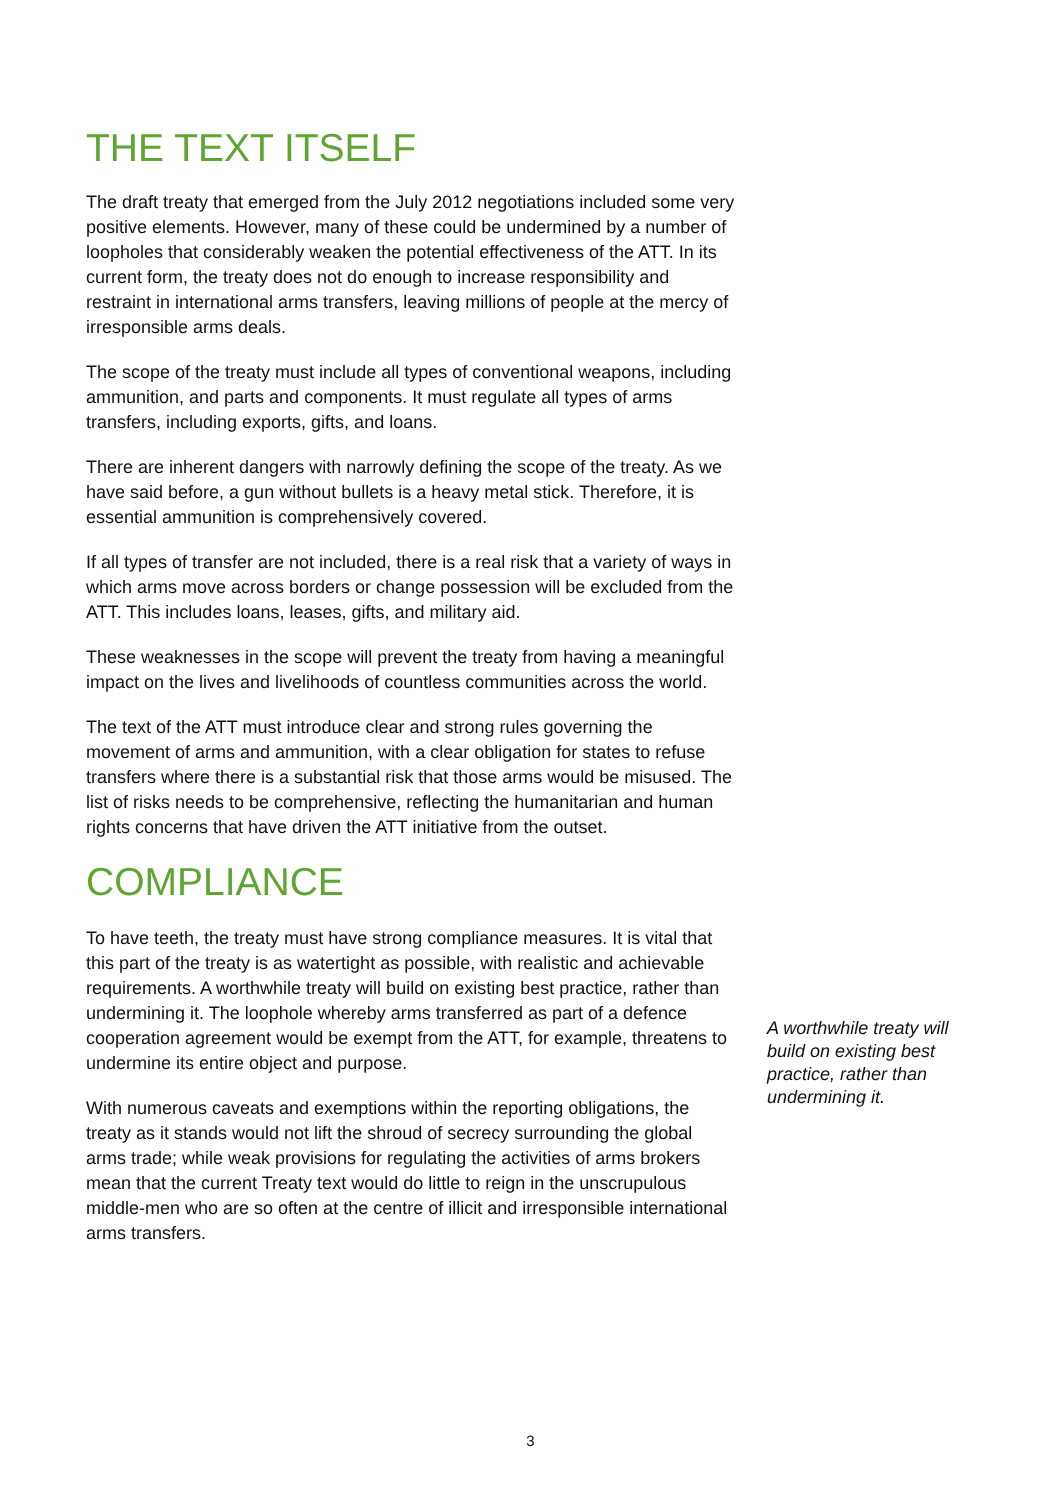THE TEXT ITSELF
The draft treaty that emerged from the July 2012 negotiations included some very positive elements. However, many of these could be undermined by a number of loopholes that considerably weaken the potential effectiveness of the ATT. In its current form, the treaty does not do enough to increase responsibility and restraint in international arms transfers, leaving millions of people at the mercy of irresponsible arms deals.
The scope of the treaty must include all types of conventional weapons, including ammunition, and parts and components. It must regulate all types of arms transfers, including exports, gifts, and loans.
There are inherent dangers with narrowly defining the scope of the treaty. As we have said before, a gun without bullets is a heavy metal stick. Therefore, it is essential ammunition is comprehensively covered.
If all types of transfer are not included, there is a real risk that a variety of ways in which arms move across borders or change possession will be excluded from the ATT. This includes loans, leases, gifts, and military aid.
These weaknesses in the scope will prevent the treaty from having a meaningful impact on the lives and livelihoods of countless communities across the world.
The text of the ATT must introduce clear and strong rules governing the movement of arms and ammunition, with a clear obligation for states to refuse transfers where there is a substantial risk that those arms would be misused. The list of risks needs to be comprehensive, reflecting the humanitarian and human rights concerns that have driven the ATT initiative from the outset.
COMPLIANCE
To have teeth, the treaty must have strong compliance measures. It is vital that this part of the treaty is as watertight as possible, with realistic and achievable requirements. A worthwhile treaty will build on existing best practice, rather than undermining it. The loophole whereby arms transferred as part of a defence cooperation agreement would be exempt from the ATT, for example, threatens to undermine its entire object and purpose.
With numerous caveats and exemptions within the reporting obligations, the treaty as it stands would not lift the shroud of secrecy surrounding the global arms trade; while weak provisions for regulating the activities of arms brokers mean that the current Treaty text would do little to reign in the unscrupulous middle-men who are so often at the centre of illicit and irresponsible international arms transfers.
A worthwhile treaty will build on existing best practice, rather than undermining it.
3